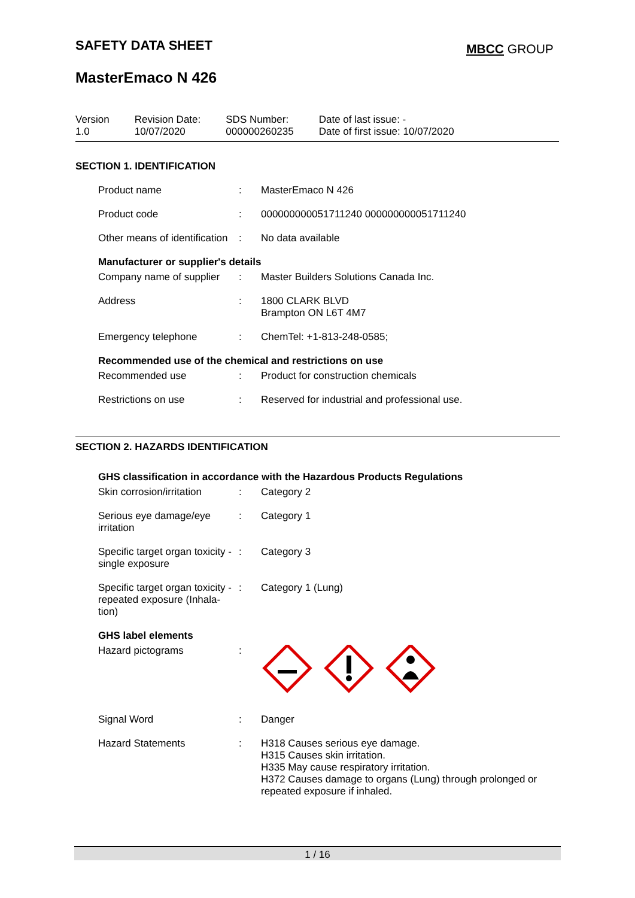SAFETY DATA SHEET MBCC GROUP
MasterEmaco N 426
| Version 1.0 | Revision Date: 10/07/2020 | SDS Number: 000000260235 | Date of last issue: - Date of first issue: 10/07/2020 |
SECTION 1. IDENTIFICATION
| Product name | : | MasterEmaco N 426 |
| Product code | : | 000000000051711240 000000000051711240 |
| Other means of identification | : | No data available |
Manufacturer or supplier's details
| Company name of supplier | : | Master Builders Solutions Canada Inc. |
| Address | : | 1800 CLARK BLVD Brampton ON L6T 4M7 |
| Emergency telephone | : | ChemTel: +1-813-248-0585; |
Recommended use of the chemical and restrictions on use
| Recommended use | : | Product for construction chemicals |
| Restrictions on use | : | Reserved for industrial and professional use. |
SECTION 2. HAZARDS IDENTIFICATION
GHS classification in accordance with the Hazardous Products Regulations
| Skin corrosion/irritation | : | Category 2 |
| Serious eye damage/eye irritation | : | Category 1 |
| Specific target organ toxicity - single exposure | : | Category 3 |
| Specific target organ toxicity - repeated exposure (Inhala-tion) | : | Category 1 (Lung) |
GHS label elements
| Hazard pictograms | : | |
| Signal Word | : | Danger |
| Hazard Statements | : | H318 Causes serious eye damage. H315 Causes skin irritation. H335 May cause respiratory irritation. H372 Causes damage to organs (Lung) through prolonged or repeated exposure if inhaled. |
1 / 16